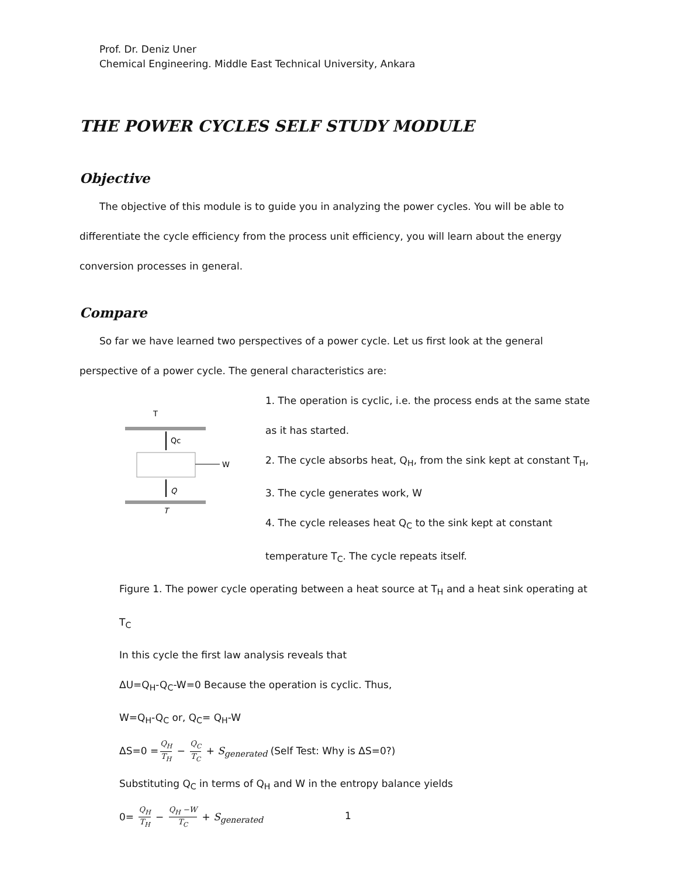Prof. Dr. Deniz Uner
Chemical Engineering. Middle East Technical University, Ankara
THE POWER CYCLES SELF STUDY MODULE
Objective
The objective of this module is to guide you in analyzing the power cycles. You will be able to
differentiate the cycle efficiency from the process unit efficiency, you will learn about the energy
conversion processes in general.
Compare
So far we have learned two perspectives of a power cycle. Let us first look at the general
perspective of a power cycle. The general characteristics are:
T
Qc
W
Q
T
1. The operation is cyclic, i.e. the process ends at the same state
as it has started.
2. The cycle absorbs heat, Q<sub>H</sub>, from the sink kept at constant T<sub>H</sub>,
3. The cycle generates work, W
4. The cycle releases heat Q<sub>C</sub> to the sink kept at constant
temperature T<sub>C</sub>. The cycle repeats itself.
Figure 1. The power cycle operating between a heat source at T<sub>H</sub> and a heat sink operating at T<sub>C</sub>
In this cycle the first law analysis reveals that
ΔU=Q<sub>H</sub>-Q<sub>C</sub>-W=0 Because the operation is cyclic. Thus,
W=Q<sub>H</sub>-Q<sub>C</sub> or, Q<sub>C</sub>= Q<sub>H</sub>-W
ΔS=0 = Q<sub>H</sub> T<sub>H</sub> − Q<sub>C</sub> T<sub>C</sub> + S<sub>generated</sub> (Self Test: Why is ΔS=0?)
Substituting Q<sub>C</sub> in terms of Q<sub>H</sub> and W in the entropy balance yields
0= Q<sub>H</sub> T<sub>H</sub> − Q<sub>H</sub> −W T<sub>C</sub> + S<sub>generated</sub>
1